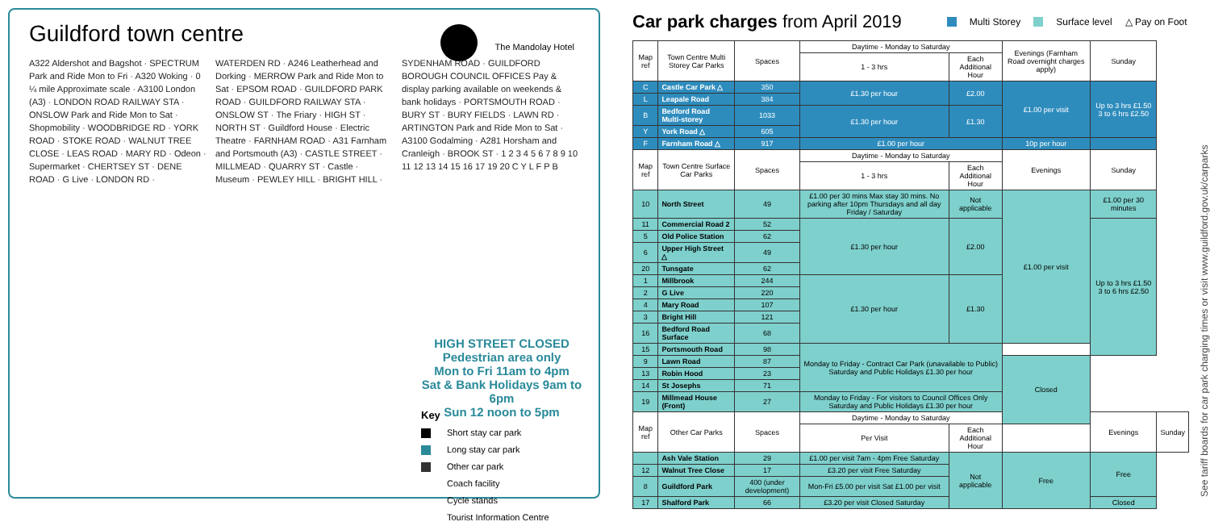Guildford town centre
The Mandolay Hotel
A322 Aldershot and Bagshot · SPECTRUM Park and Ride Mon to Fri · A320 Woking · 0 ¼ mile Approximate scale · A3100 London (A3) · LONDON ROAD RAILWAY STA · ONSLOW Park and Ride Mon to Sat · Shopmobility · WOODBRIDGE RD · YORK ROAD · STOKE ROAD · WALNUT TREE CLOSE · LEAS ROAD · MARY RD · Odeon · Supermarket · CHERTSEY ST · DENE ROAD · G Live · LONDON RD · WATERDEN RD · A246 Leatherhead and Dorking · MERROW Park and Ride Mon to Sat · EPSOM ROAD · GUILDFORD PARK ROAD · GUILDFORD RAILWAY STA · ONSLOW ST · The Friary · HIGH ST · NORTH ST · Guildford House · Electric Theatre · FARNHAM ROAD · A31 Farnham and Portsmouth (A3) · CASTLE STREET · MILLMEAD · QUARRY ST · Castle · Museum · PEWLEY HILL · BRIGHT HILL · SYDENHAM ROAD · GUILDFORD BOROUGH COUNCIL OFFICES Pay & display parking available on weekends & bank holidays · PORTSMOUTH ROAD · BURY ST · BURY FIELDS · LAWN RD · ARTINGTON Park and Ride Mon to Sat · A3100 Godalming · A281 Horsham and Cranleigh · BROOK ST · 1 2 3 4 5 6 7 8 9 10 11 12 13 14 15 16 17 19 20 C Y L F P B
HIGH STREET CLOSED
Pedestrian area only
Mon to Fri 11am to 4pm
Sat & Bank Holidays 9am to 6pm
Sun 12 noon to 5pm
Key
Short stay car park
Long stay car park
Other car park
Coach facility
Cycle stands
Tourist Information Centre
Car park charges from April 2019
Multi Storey Surface level △ Pay on Foot
| Map ref | Town Centre Multi Storey Car Parks | Spaces | Daytime - Monday to Saturday | | Evenings (Farnham Road overnight charges apply) | Sunday | |
| --- | --- | --- | --- | --- | --- | --- | --- |
| | | | 1 - 3 hrs | Each Additional Hour | | | |
| C | Castle Car Park △ | 350 | £1.30 per hour | £2.00 | £1.00 per visit | Up to 3 hrs £1.50 3 to 6 hrs £2.50 | |
| L | Leapale Road | 384 | | | | | |
| B | Bedford Road Multi-storey | 1033 | £1.30 per hour | £1.30 | | | |
| Y | York Road △ | 605 | | | | | |
| F | Farnham Road △ | 917 | £1.00 per hour | | 10p per hour | | |
| Map ref | Town Centre Surface Car Parks | Spaces | Daytime - Monday to Saturday | | Evenings | Sunday | |
| | | | 1 - 3 hrs | Each Additional Hour | | | |
| 10 | North Street | 49 | £1.00 per 30 mins Max stay 30 mins. No parking after 10pm Thursdays and all day Friday / Saturday | Not applicable | £1.00 per visit | £1.00 per 30 minutes | |
| 11 | Commercial Road 2 | 52 | £1.30 per hour | £2.00 | | Up to 3 hrs £1.50 3 to 6 hrs £2.50 | |
| 5 | Old Police Station | 62 | | | | | |
| 6 | Upper High Street △ | 49 | | | | | |
| 20 | Tunsgate | 62 | | | | | |
| 1 | Millbrook | 244 | £1.30 per hour | £1.30 | | | |
| 2 | G Live | 220 | | | | | |
| 4 | Mary Road | 107 | | | | | |
| 3 | Bright Hill | 121 | | | | | |
| 16 | Bedford Road Surface | 68 | | | | | |
| 15 | Portsmouth Road | 98 | Monday to Friday - Contract Car Park (unavailable to Public) Saturday and Public Holidays £1.30 per hour | | | | |
| 9 | Lawn Road | 87 | | | Closed | | |
| 13 | Robin Hood | 23 | | | | | |
| 14 | St Josephs | 71 | | | | | |
| 19 | Millmead House (Front) | 27 | Monday to Friday - For visitors to Council Offices Only Saturday and Public Holidays £1.30 per hour | | | | |
| Map ref | Other Car Parks | Spaces | Daytime - Monday to Saturday | | | Evenings | Sunday |
| | | | Per Visit | Each Additional Hour | | | |
| | Ash Vale Station | 29 | £1.00 per visit 7am - 4pm Free Saturday | Not applicable | Free | Free | |
| 12 | Walnut Tree Close | 17 | £3.20 per visit Free Saturday | | | | |
| 8 | Guildford Park | 400 (under development) | Mon-Fri £5.00 per visit Sat £1.00 per visit | | | | |
| 17 | Shalford Park | 66 | £3.20 per visit Closed Saturday | | | Closed | |
See tariff boards for car park charging times or visit www.guildford.gov.uk/carparks